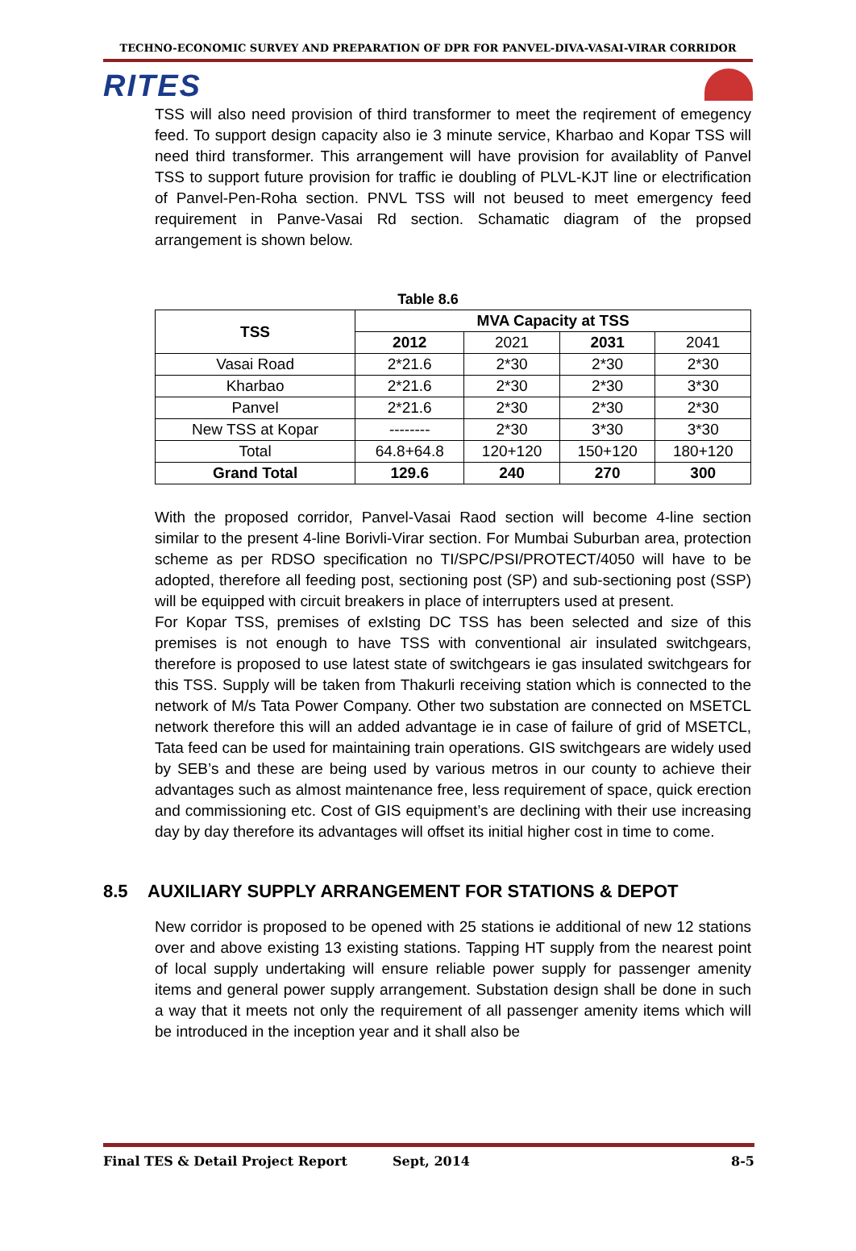TECHNO-ECONOMIC SURVEY AND PREPARATION OF DPR FOR PANVEL-DIVA-VASAI-VIRAR CORRIDOR
RITES
TSS will also need provision of third transformer to meet the reqirement of emegency feed. To support design capacity also ie 3 minute service, Kharbao and Kopar TSS will need third transformer. This arrangement will have provision for availablity of Panvel TSS to support future provision for traffic ie doubling of PLVL-KJT line or electrification of Panvel-Pen-Roha section. PNVL TSS will not beused to meet emergency feed requirement in Panve-Vasai Rd section. Schamatic diagram of the propsed arrangement is shown below.
Table 8.6
| TSS | MVA Capacity at TSS | | | |
| --- | --- | --- | --- | --- |
| | 2012 | 2021 | 2031 | 2041 |
| Vasai Road | 2*21.6 | 2*30 | 2*30 | 2*30 |
| Kharbao | 2*21.6 | 2*30 | 2*30 | 3*30 |
| Panvel | 2*21.6 | 2*30 | 2*30 | 2*30 |
| New TSS at Kopar | -------- | 2*30 | 3*30 | 3*30 |
| Total | 64.8+64.8 | 120+120 | 150+120 | 180+120 |
| Grand Total | 129.6 | 240 | 270 | 300 |
With the proposed corridor, Panvel-Vasai Raod section will become 4-line section similar to the present 4-line Borivli-Virar section. For Mumbai Suburban area, protection scheme as per RDSO specification no TI/SPC/PSI/PROTECT/4050 will have to be adopted, therefore all feeding post, sectioning post (SP) and sub-sectioning post (SSP) will be equipped with circuit breakers in place of interrupters used at present.
For Kopar TSS, premises of exIsting DC TSS has been selected and size of this premises is not enough to have TSS with conventional air insulated switchgears, therefore is proposed to use latest state of switchgears ie gas insulated switchgears for this TSS. Supply will be taken from Thakurli receiving station which is connected to the network of M/s Tata Power Company. Other two substation are connected on MSETCL network therefore this will an added advantage ie in case of failure of grid of MSETCL, Tata feed can be used for maintaining train operations. GIS switchgears are widely used by SEB’s and these are being used by various metros in our county to achieve their advantages such as almost maintenance free, less requirement of space, quick erection and commissioning etc. Cost of GIS equipment’s are declining with their use increasing day by day therefore its advantages will offset its initial higher cost in time to come.
8.5 AUXILIARY SUPPLY ARRANGEMENT FOR STATIONS & DEPOT
New corridor is proposed to be opened with 25 stations ie additional of new 12 stations over and above existing 13 existing stations. Tapping HT supply from the nearest point of local supply undertaking will ensure reliable power supply for passenger amenity items and general power supply arrangement. Substation design shall be done in such a way that it meets not only the requirement of all passenger amenity items which will be introduced in the inception year and it shall also be
Final TES & Detail Project Report Sept, 2014 8-5